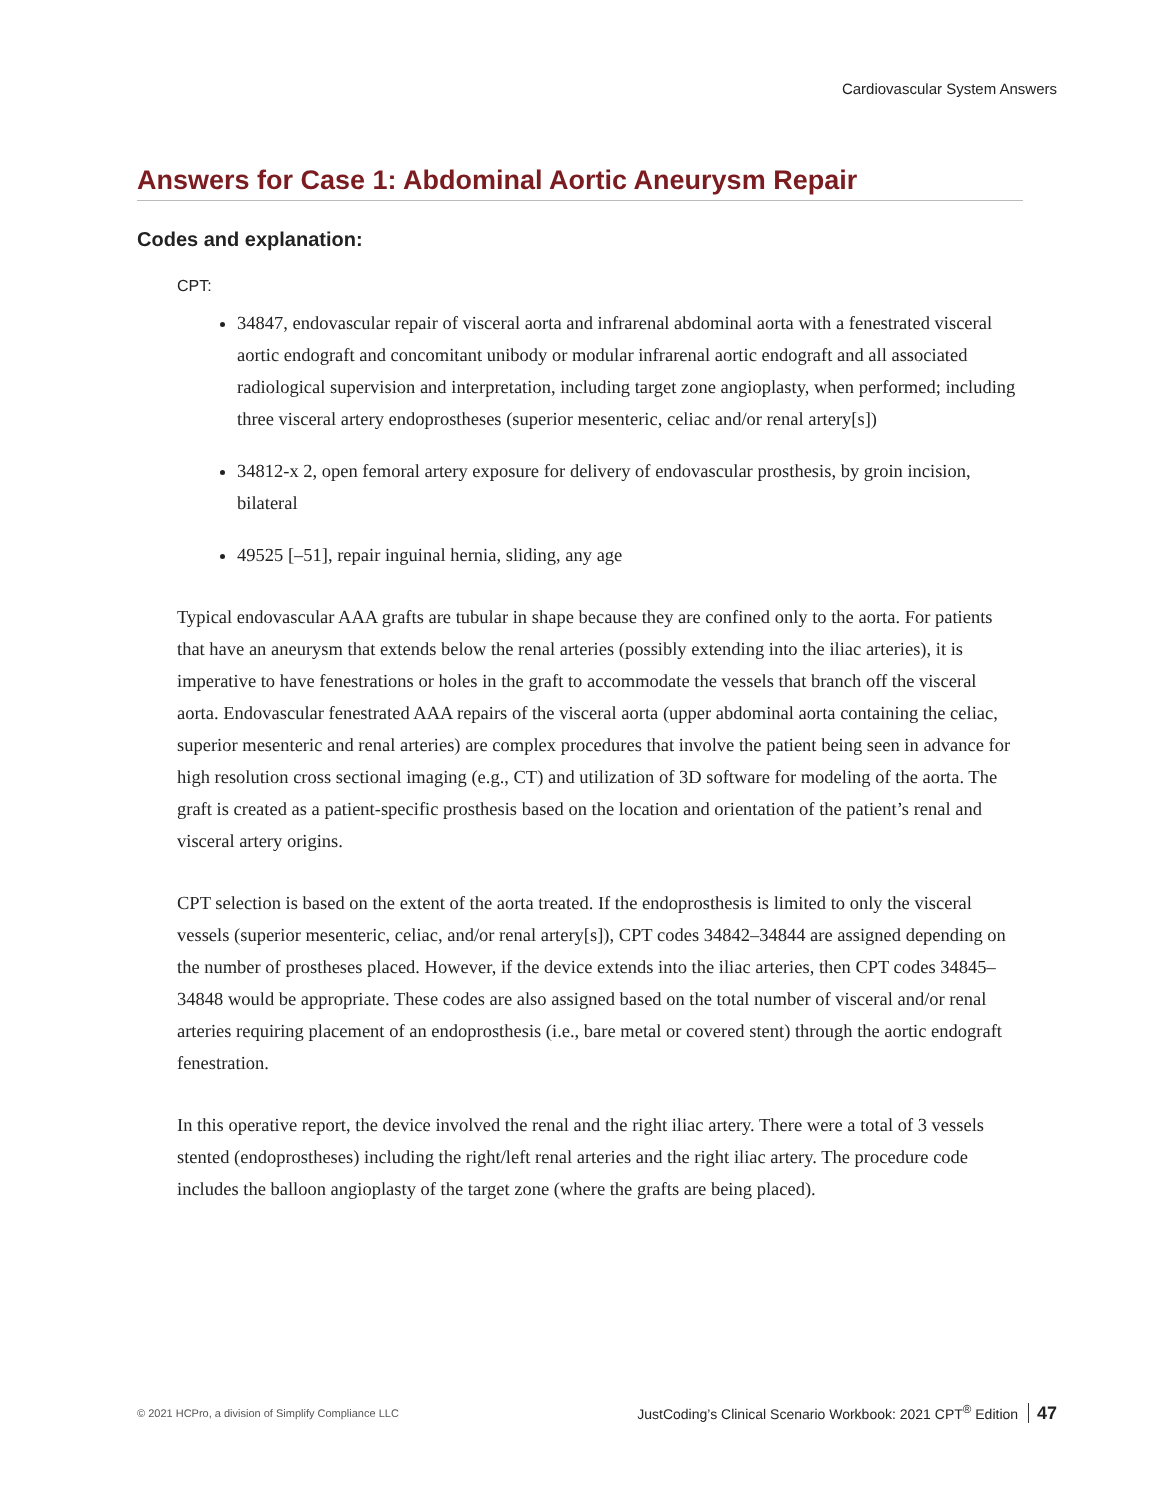Cardiovascular System Answers
Answers for Case 1: Abdominal Aortic Aneurysm Repair
Codes and explanation:
CPT:
34847, endovascular repair of visceral aorta and infrarenal abdominal aorta with a fenestrated visceral aortic endograft and concomitant unibody or modular infrarenal aortic endograft and all associated radiological supervision and interpretation, including target zone angioplasty, when performed; including three visceral artery endoprostheses (superior mesenteric, celiac and/or renal artery[s])
34812-x 2, open femoral artery exposure for delivery of endovascular prosthesis, by groin incision, bilateral
49525 [–51], repair inguinal hernia, sliding, any age
Typical endovascular AAA grafts are tubular in shape because they are confined only to the aorta. For patients that have an aneurysm that extends below the renal arteries (possibly extending into the iliac arteries), it is imperative to have fenestrations or holes in the graft to accommodate the vessels that branch off the visceral aorta. Endovascular fenestrated AAA repairs of the visceral aorta (upper abdominal aorta containing the celiac, superior mesenteric and renal arteries) are complex procedures that involve the patient being seen in advance for high resolution cross sectional imaging (e.g., CT) and utilization of 3D software for modeling of the aorta. The graft is created as a patient-specific prosthesis based on the location and orientation of the patient’s renal and visceral artery origins.
CPT selection is based on the extent of the aorta treated. If the endoprosthesis is limited to only the visceral vessels (superior mesenteric, celiac, and/or renal artery[s]), CPT codes 34842–34844 are assigned depending on the number of prostheses placed. However, if the device extends into the iliac arteries, then CPT codes 34845–34848 would be appropriate. These codes are also assigned based on the total number of visceral and/or renal arteries requiring placement of an endoprosthesis (i.e., bare metal or covered stent) through the aortic endograft fenestration.
In this operative report, the device involved the renal and the right iliac artery. There were a total of 3 vessels stented (endoprostheses) including the right/left renal arteries and the right iliac artery. The procedure code includes the balloon angioplasty of the target zone (where the grafts are being placed).
© 2021 HCPro, a division of Simplify Compliance LLC JustCoding’s Clinical Scenario Workbook: 2021 CPT<sup>®</sup> Edition 47